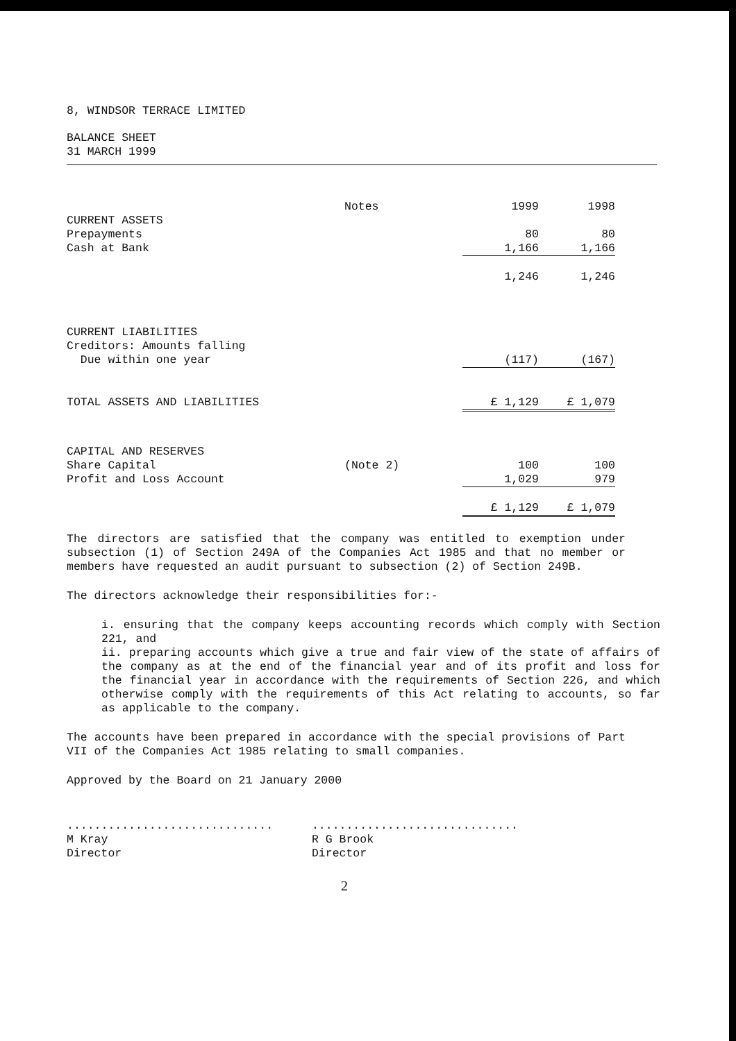8, WINDSOR TERRACE LIMITED
BALANCE SHEET
31 MARCH 1999
| | Notes | 1999 | 1998 |
| CURRENT ASSETS | | | |
| Prepayments | | 80 | 80 |
| Cash at Bank | | 1,166 | 1,166 |
| | | 1,246 | 1,246 |
| CURRENT LIABILITIES | | | |
| Creditors: Amounts falling | | | |
| Due within one year | | (117) | (167) |
| TOTAL ASSETS AND LIABILITIES | | £ 1,129 | £ 1,079 |
| CAPITAL AND RESERVES | | | |
| Share Capital | (Note 2) | 100 | 100 |
| Profit and Loss Account | | 1,029 | 979 |
| | | £ 1,129 | £ 1,079 |
The directors are satisfied that the company was entitled to exemption under subsection (1) of Section 249A of the Companies Act 1985 and that no member or members have requested an audit pursuant to subsection (2) of Section 249B.
The directors acknowledge their responsibilities for:-
i. ensuring that the company keeps accounting records which comply with Section 221, and
ii. preparing accounts which give a true and fair view of the state of affairs of the company as at the end of the financial year and of its profit and loss for the financial year in accordance with the requirements of Section 226, and which otherwise comply with the requirements of this Act relating to accounts, so far as applicable to the company.
The accounts have been prepared in accordance with the special provisions of Part VII of the Companies Act 1985 relating to small companies.
Approved by the Board on 21 January 2000
..............................
M Kray
Director
..............................
R G Brook
Director
2